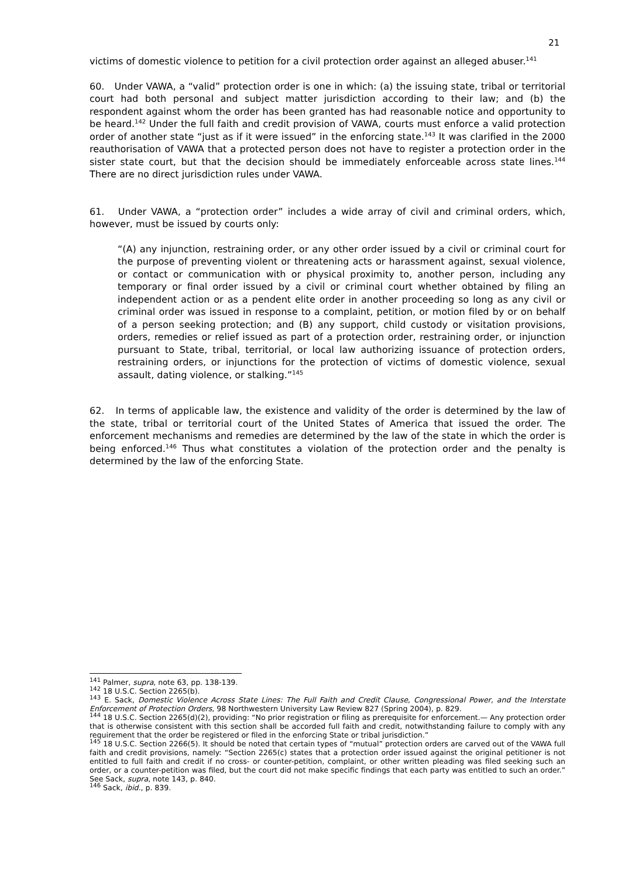21
victims of domestic violence to petition for a civil protection order against an alleged abuser.<sup>141</sup>
60. Under VAWA, a “valid” protection order is one in which: (a) the issuing state, tribal or territorial court had both personal and subject matter jurisdiction according to their law; and (b) the respondent against whom the order has been granted has had reasonable notice and opportunity to be heard.<sup>142</sup> Under the full faith and credit provision of VAWA, courts must enforce a valid protection order of another state “just as if it were issued” in the enforcing state.<sup>143</sup> It was clarified in the 2000 reauthorisation of VAWA that a protected person does not have to register a protection order in the sister state court, but that the decision should be immediately enforceable across state lines.<sup>144</sup> There are no direct jurisdiction rules under VAWA.
61. Under VAWA, a “protection order” includes a wide array of civil and criminal orders, which, however, must be issued by courts only:
“(A) any injunction, restraining order, or any other order issued by a civil or criminal court for the purpose of preventing violent or threatening acts or harassment against, sexual violence, or contact or communication with or physical proximity to, another person, including any temporary or final order issued by a civil or criminal court whether obtained by filing an independent action or as a pendent elite order in another proceeding so long as any civil or criminal order was issued in response to a complaint, petition, or motion filed by or on behalf of a person seeking protection; and (B) any support, child custody or visitation provisions, orders, remedies or relief issued as part of a protection order, restraining order, or injunction pursuant to State, tribal, territorial, or local law authorizing issuance of protection orders, restraining orders, or injunctions for the protection of victims of domestic violence, sexual assault, dating violence, or stalking.”<sup>145</sup>
62. In terms of applicable law, the existence and validity of the order is determined by the law of the state, tribal or territorial court of the United States of America that issued the order. The enforcement mechanisms and remedies are determined by the law of the state in which the order is being enforced.<sup>146</sup> Thus what constitutes a violation of the protection order and the penalty is determined by the law of the enforcing State.
<sup>141</sup> Palmer, supra, note 63, pp. 138-139.
<sup>142</sup> 18 U.S.C. Section 2265(b).
<sup>143</sup> E. Sack, Domestic Violence Across State Lines: The Full Faith and Credit Clause, Congressional Power, and the Interstate Enforcement of Protection Orders, 98 Northwestern University Law Review 827 (Spring 2004), p. 829.
<sup>144</sup> 18 U.S.C. Section 2265(d)(2), providing: “No prior registration or filing as prerequisite for enforcement.— Any protection order that is otherwise consistent with this section shall be accorded full faith and credit, notwithstanding failure to comply with any requirement that the order be registered or filed in the enforcing State or tribal jurisdiction.”
<sup>145</sup> 18 U.S.C. Section 2266(5). It should be noted that certain types of “mutual” protection orders are carved out of the VAWA full faith and credit provisions, namely: “Section 2265(c) states that a protection order issued against the original petitioner is not entitled to full faith and credit if no cross- or counter-petition, complaint, or other written pleading was filed seeking such an order, or a counter-petition was filed, but the court did not make specific findings that each party was entitled to such an order.” See Sack, supra, note 143, p. 840.
<sup>146</sup> Sack, ibid., p. 839.